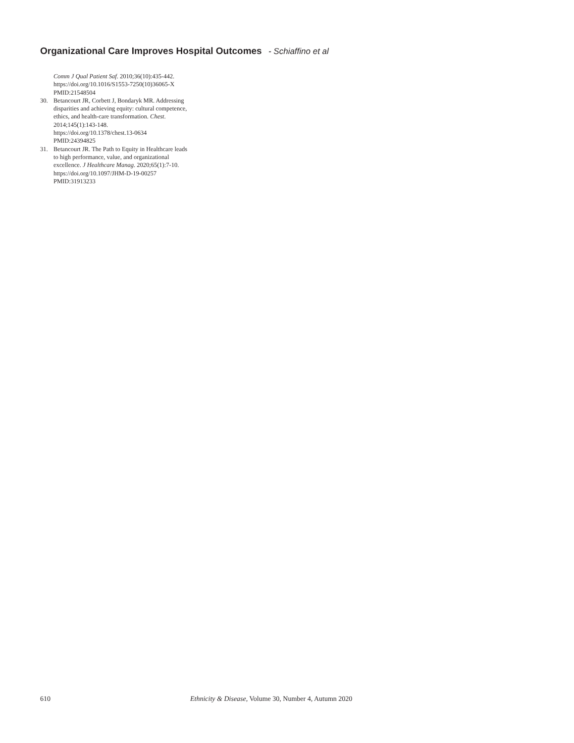Organizational Care Improves Hospital Outcomes - Schiaffino et al
Comm J Qual Patient Saf. 2010;36(10):435-442. https://doi.org/10.1016/S1553-7250(10)36065-X PMID:21548504
30. Betancourt JR, Corbett J, Bondaryk MR. Addressing disparities and achieving equity: cultural competence, ethics, and health-care transformation. Chest. 2014;145(1):143-148. https://doi.org/10.1378/chest.13-0634 PMID:24394825
31. Betancourt JR. The Path to Equity in Healthcare leads to high performance, value, and organizational excellence. J Healthcare Manag. 2020;65(1):7-10. https://doi.org/10.1097/JHM-D-19-00257 PMID:31913233
610 Ethnicity & Disease, Volume 30, Number 4, Autumn 2020